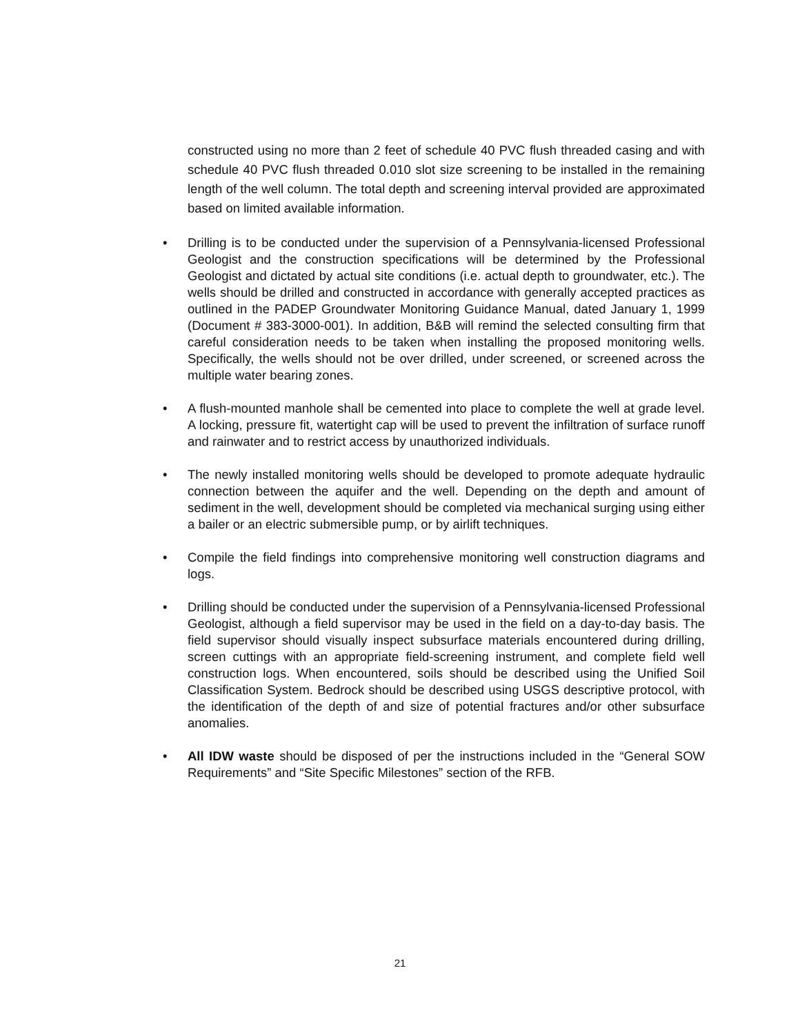constructed using no more than 2 feet of schedule 40 PVC flush threaded casing and with schedule 40 PVC flush threaded 0.010 slot size screening to be installed in the remaining length of the well column. The total depth and screening interval provided are approximated based on limited available information.
• Drilling is to be conducted under the supervision of a Pennsylvania-licensed Professional Geologist and the construction specifications will be determined by the Professional Geologist and dictated by actual site conditions (i.e. actual depth to groundwater, etc.). The wells should be drilled and constructed in accordance with generally accepted practices as outlined in the PADEP Groundwater Monitoring Guidance Manual, dated January 1, 1999 (Document # 383-3000-001). In addition, B&B will remind the selected consulting firm that careful consideration needs to be taken when installing the proposed monitoring wells. Specifically, the wells should not be over drilled, under screened, or screened across the multiple water bearing zones.
• A flush-mounted manhole shall be cemented into place to complete the well at grade level. A locking, pressure fit, watertight cap will be used to prevent the infiltration of surface runoff and rainwater and to restrict access by unauthorized individuals.
• The newly installed monitoring wells should be developed to promote adequate hydraulic connection between the aquifer and the well. Depending on the depth and amount of sediment in the well, development should be completed via mechanical surging using either a bailer or an electric submersible pump, or by airlift techniques.
• Compile the field findings into comprehensive monitoring well construction diagrams and logs.
• Drilling should be conducted under the supervision of a Pennsylvania-licensed Professional Geologist, although a field supervisor may be used in the field on a day-to-day basis. The field supervisor should visually inspect subsurface materials encountered during drilling, screen cuttings with an appropriate field-screening instrument, and complete field well construction logs. When encountered, soils should be described using the Unified Soil Classification System. Bedrock should be described using USGS descriptive protocol, with the identification of the depth of and size of potential fractures and/or other subsurface anomalies.
• All IDW waste should be disposed of per the instructions included in the “General SOW Requirements” and “Site Specific Milestones” section of the RFB.
21